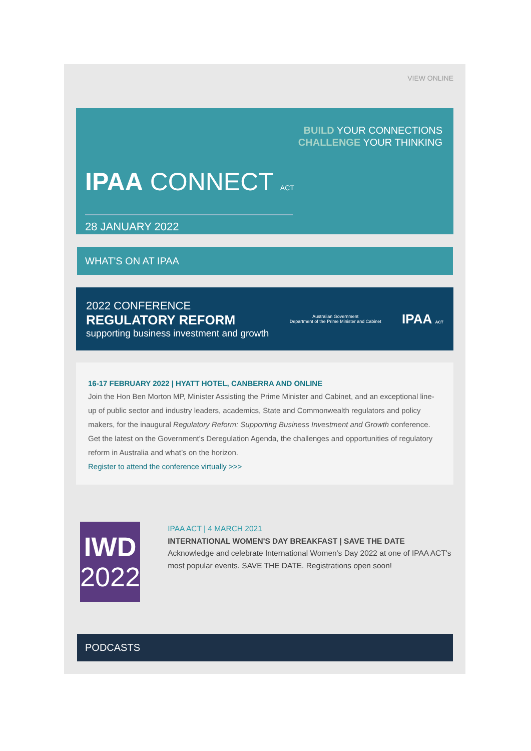VIEW ONLINE
BUILD YOUR CONNECTIONS
CHALLENGE YOUR THINKING
IPAA CONNECT ACT
28 JANUARY 2022
WHAT'S ON AT IPAA
2022 CONFERENCE
REGULATORY REFORM
supporting business investment and growth
Australian Government
Department of the Prime Minister and Cabinet
IPAA ACT
16-17 FEBRUARY 2022 | HYATT HOTEL, CANBERRA AND ONLINE
Join the Hon Ben Morton MP, Minister Assisting the Prime Minister and Cabinet, and an exceptional line-up of public sector and industry leaders, academics, State and Commonwealth regulators and policy makers, for the inaugural Regulatory Reform: Supporting Business Investment and Growth conference. Get the latest on the Government's Deregulation Agenda, the challenges and opportunities of regulatory reform in Australia and what’s on the horizon.
Register to attend the conference virtually >>>
IWD
2022
IPAA ACT | 4 MARCH 2021
INTERNATIONAL WOMEN'S DAY BREAKFAST | SAVE THE DATE
Acknowledge and celebrate International Women's Day 2022 at one of IPAA ACT's most popular events. SAVE THE DATE. Registrations open soon!
PODCASTS